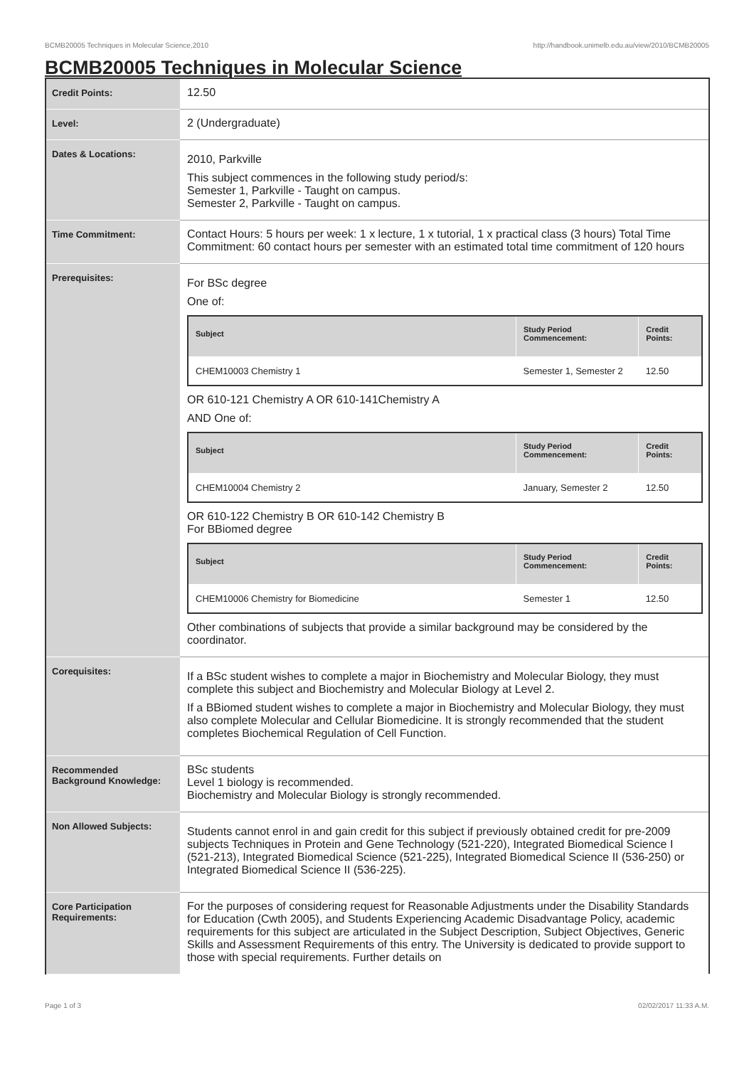BCMB20005 Techniques in Molecular Science,2010 http://handbook.unimelb.edu.au/view/2010/BCMB20005
BCMB20005 Techniques in Molecular Science
| Credit Points: | 12.50 |
| Level: | 2 (Undergraduate) |
| Dates & Locations: | 2010, Parkville This subject commences in the following study period/s: Semester 1, Parkville - Taught on campus. Semester 2, Parkville - Taught on campus. |
| Time Commitment: | Contact Hours: 5 hours per week: 1 x lecture, 1 x tutorial, 1 x practical class (3 hours) Total Time Commitment: 60 contact hours per semester with an estimated total time commitment of 120 hours |
| Prerequisites: | For BSc degree One of: / Subject / Study Period Commencement: / Credit Points: / / --- / --- / --- / / CHEM10003 Chemistry 1 / Semester 1, Semester 2 / 12.50 / OR 610-121 Chemistry A OR 610-141Chemistry A AND One of: / Subject / Study Period Commencement: / Credit Points: / / --- / --- / --- / / CHEM10004 Chemistry 2 / January, Semester 2 / 12.50 / OR 610-122 Chemistry B OR 610-142 Chemistry B For BBiomed degree / Subject / Study Period Commencement: / Credit Points: / / --- / --- / --- / / CHEM10006 Chemistry for Biomedicine / Semester 1 / 12.50 / Other combinations of subjects that provide a similar background may be considered by the coordinator. |
| Corequisites: | If a BSc student wishes to complete a major in Biochemistry and Molecular Biology, they must complete this subject and Biochemistry and Molecular Biology at Level 2. If a BBiomed student wishes to complete a major in Biochemistry and Molecular Biology, they must also complete Molecular and Cellular Biomedicine. It is strongly recommended that the student completes Biochemical Regulation of Cell Function. |
| Recommended Background Knowledge: | BSc students Level 1 biology is recommended. Biochemistry and Molecular Biology is strongly recommended. |
| Non Allowed Subjects: | Students cannot enrol in and gain credit for this subject if previously obtained credit for pre-2009 subjects Techniques in Protein and Gene Technology (521-220), Integrated Biomedical Science I (521-213), Integrated Biomedical Science (521-225), Integrated Biomedical Science II (536-250) or Integrated Biomedical Science II (536-225). |
| Core Participation Requirements: | For the purposes of considering request for Reasonable Adjustments under the Disability Standards for Education (Cwth 2005), and Students Experiencing Academic Disadvantage Policy, academic requirements for this subject are articulated in the Subject Description, Subject Objectives, Generic Skills and Assessment Requirements of this entry. The University is dedicated to provide support to those with special requirements. Further details on |
Page 1 of 3 02/02/2017 11:33 A.M.